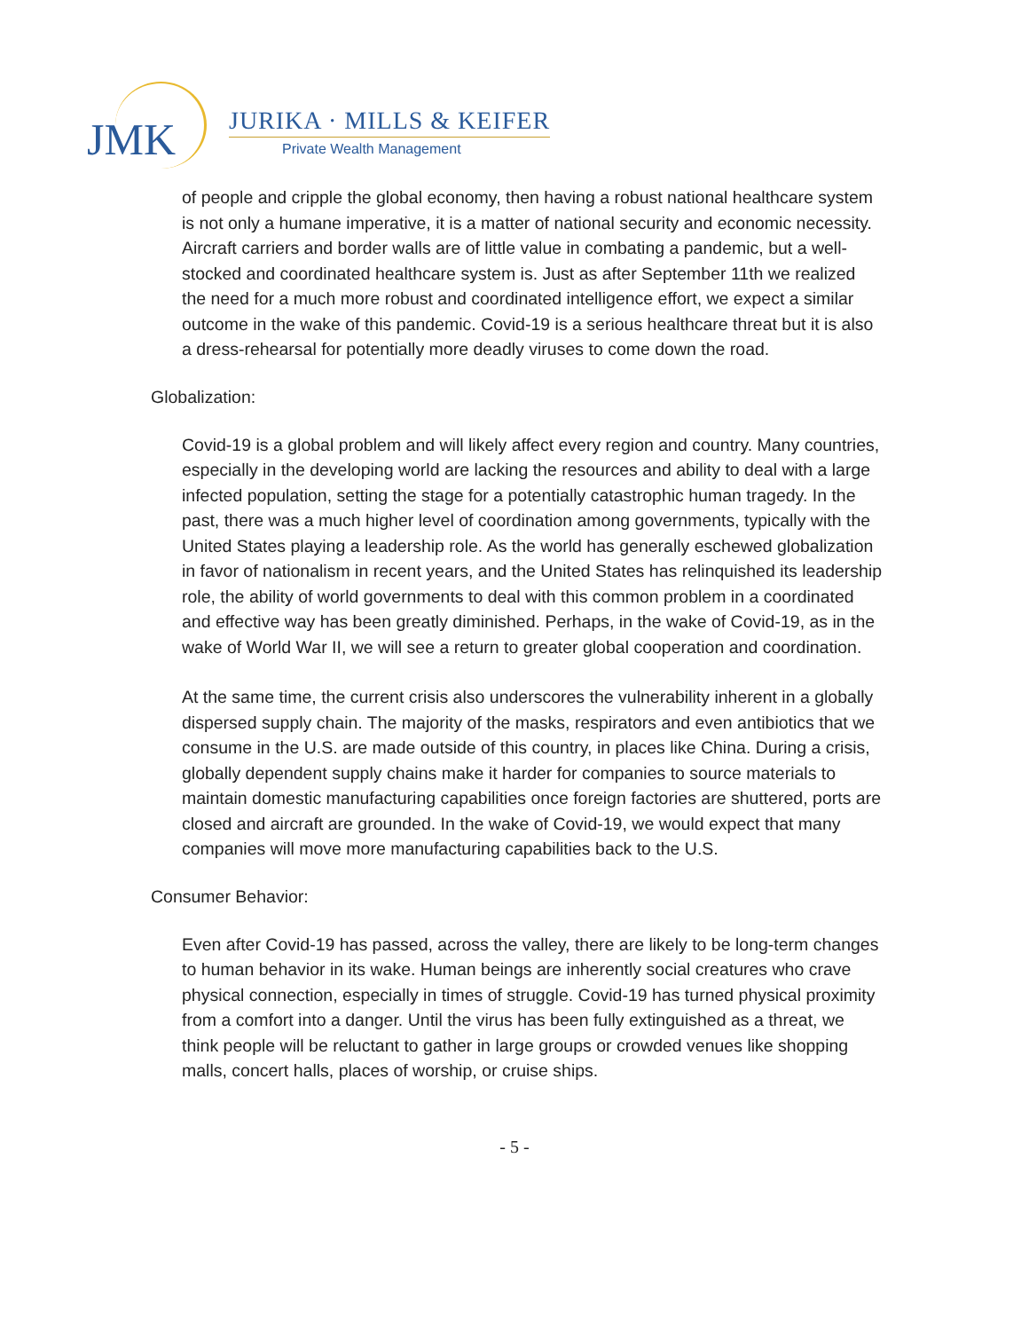JMK JURIKA · MILLS & KEIFER
Private Wealth Management
of people and cripple the global economy, then having a robust national healthcare system is not only a humane imperative, it is a matter of national security and economic necessity. Aircraft carriers and border walls are of little value in combating a pandemic, but a well-stocked and coordinated healthcare system is. Just as after September 11th we realized the need for a much more robust and coordinated intelligence effort, we expect a similar outcome in the wake of this pandemic. Covid-19 is a serious healthcare threat but it is also a dress-rehearsal for potentially more deadly viruses to come down the road.
Globalization:
Covid-19 is a global problem and will likely affect every region and country. Many countries, especially in the developing world are lacking the resources and ability to deal with a large infected population, setting the stage for a potentially catastrophic human tragedy. In the past, there was a much higher level of coordination among governments, typically with the United States playing a leadership role. As the world has generally eschewed globalization in favor of nationalism in recent years, and the United States has relinquished its leadership role, the ability of world governments to deal with this common problem in a coordinated and effective way has been greatly diminished. Perhaps, in the wake of Covid-19, as in the wake of World War II, we will see a return to greater global cooperation and coordination.
At the same time, the current crisis also underscores the vulnerability inherent in a globally dispersed supply chain. The majority of the masks, respirators and even antibiotics that we consume in the U.S. are made outside of this country, in places like China. During a crisis, globally dependent supply chains make it harder for companies to source materials to maintain domestic manufacturing capabilities once foreign factories are shuttered, ports are closed and aircraft are grounded. In the wake of Covid-19, we would expect that many companies will move more manufacturing capabilities back to the U.S.
Consumer Behavior:
Even after Covid-19 has passed, across the valley, there are likely to be long-term changes to human behavior in its wake. Human beings are inherently social creatures who crave physical connection, especially in times of struggle. Covid-19 has turned physical proximity from a comfort into a danger. Until the virus has been fully extinguished as a threat, we think people will be reluctant to gather in large groups or crowded venues like shopping malls, concert halls, places of worship, or cruise ships.
- 5 -